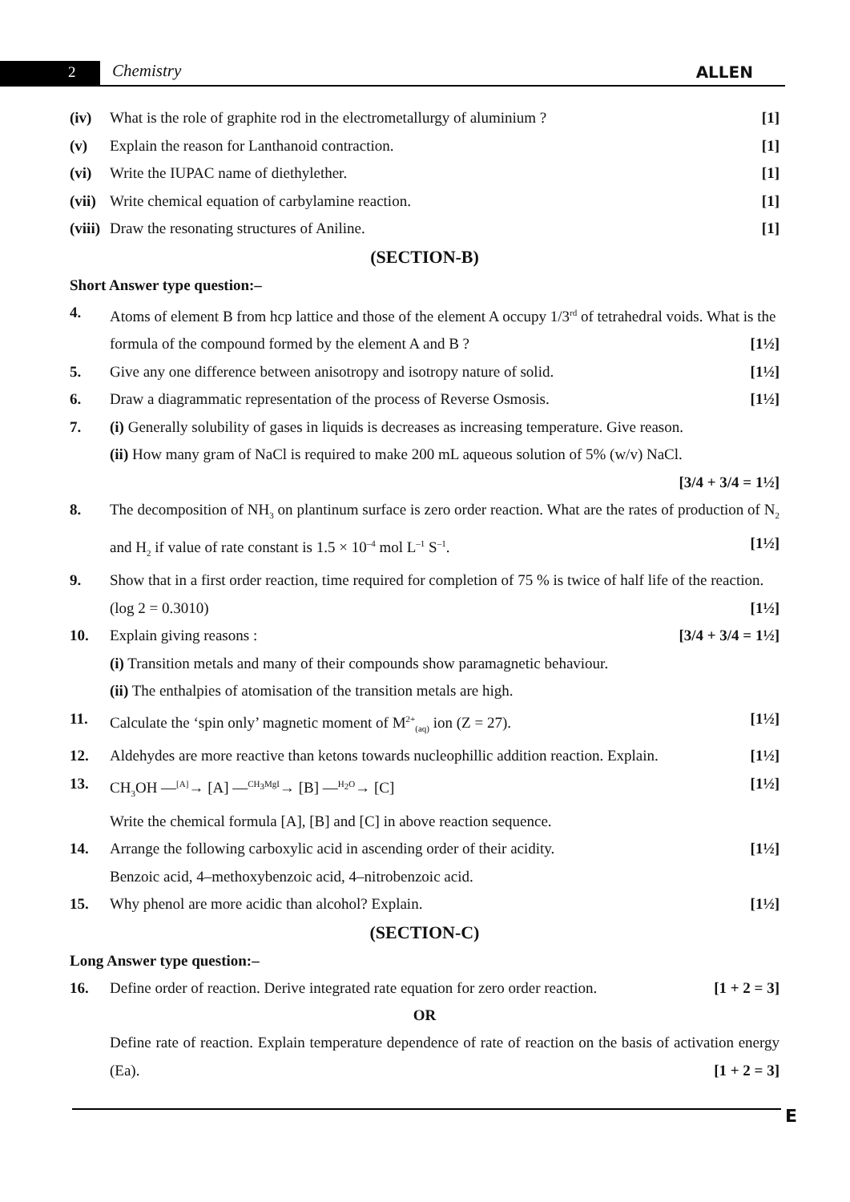2 Chemistry ALLEN
(iv) What is the role of graphite rod in the electrometallurgy of aluminium ? [1]
(v) Explain the reason for Lanthanoid contraction. [1]
(vi) Write the IUPAC name of diethylether. [1]
(vii) Write chemical equation of carbylamine reaction. [1]
(viii) Draw the resonating structures of Aniline. [1]
(SECTION-B)
Short Answer type question:–
4. Atoms of element B from hcp lattice and those of the element A occupy 1/3<sup>rd</sup> of tetrahedral voids. What is the formula of the compound formed by the element A and B ? [1½]
5. Give any one difference between anisotropy and isotropy nature of solid. [1½]
6. Draw a diagrammatic representation of the process of Reverse Osmosis. [1½]
7. (i) Generally solubility of gases in liquids is decreases as increasing temperature. Give reason.
(ii) How many gram of NaCl is required to make 200 mL aqueous solution of 5% (w/v) NaCl.
[3/4 + 3/4 = 1½]
8. The decomposition of NH<sub>3</sub> on plantinum surface is zero order reaction. What are the rates of production of N<sub>2</sub> and H<sub>2</sub> if value of rate constant is 1.5 × 10<sup>–4</sup> mol L<sup>–1</sup> S<sup>–1</sup>. [1½]
9. Show that in a first order reaction, time required for completion of 75 % is twice of half life of the reaction. (log 2 = 0.3010) [1½]
10. Explain giving reasons : [3/4 + 3/4 = 1½]
(i) Transition metals and many of their compounds show paramagnetic behaviour.
(ii) The enthalpies of atomisation of the transition metals are high.
11. Calculate the ‘spin only’ magnetic moment of M<sup>2+</sup><sub>(aq)</sub> ion (Z = 27). [1½]
12. Aldehydes are more reactive than ketons towards nucleophillic addition reaction. Explain. [1½]
13. CH<sub>3</sub>OH —<sup>[A]</sup>→ [A] —<sup>CH<sub>3</sub>MgI</sup>→ [B] —<sup>H<sub>2</sub>O</sup>→ [C] [1½]
Write the chemical formula [A], [B] and [C] in above reaction sequence.
14. Arrange the following carboxylic acid in ascending order of their acidity. [1½]
Benzoic acid, 4–methoxybenzoic acid, 4–nitrobenzoic acid.
15. Why phenol are more acidic than alcohol? Explain. [1½]
(SECTION-C)
Long Answer type question:–
16. Define order of reaction. Derive integrated rate equation for zero order reaction. [1 + 2 = 3]
OR
Define rate of reaction. Explain temperature dependence of rate of reaction on the basis of activation energy (Ea). [1 + 2 = 3]
E